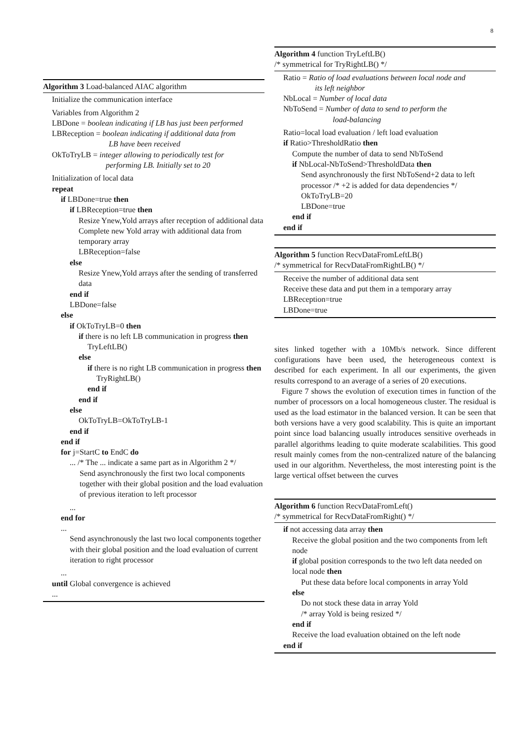8
Algorithm 3 Load-balanced AIAC algorithm
Initialize the communication interface
Variables from Algorithm 2
LBDone = boolean indicating if LB has just been performed
LBReception = boolean indicating if additional data from
LB have been received
OkToTryLB = integer allowing to periodically test for
performing LB. Initially set to 20
Initialization of local data
repeat
if LBDone=true then
if LBReception=true then
Resize Ynew,Yold arrays after reception of additional data
Complete new Yold array with additional data from temporary array
LBReception=false
else
Resize Ynew,Yold arrays after the sending of transferred data
end if
LBDone=false
else
if OkToTryLB=0 then
if there is no left LB communication in progress then
TryLeftLB()
else
if there is no right LB communication in progress then
TryRightLB()
end if
end if
else
OkToTryLB=OkToTryLB-1
end if
end if
for j=StartC to EndC do
... /* The ... indicate a same part as in Algorithm 2 */
Send asynchronously the first two local components together with their global position and the load evaluation of previous iteration to left processor
...
end for
...
Send asynchronously the last two local components together with their global position and the load evaluation of current iteration to right processor
...
until Global convergence is achieved
...
Algorithm 4 function TryLeftLB()
/* symmetrical for TryRightLB() */
Ratio = Ratio of load evaluations between local node and
its left neighbor
NbLocal = Number of local data
NbToSend = Number of data to send to perform the
load-balancing
Ratio=local load evaluation / left load evaluation
if Ratio>ThresholdRatio then
Compute the number of data to send NbToSend
if NbLocal-NbToSend>ThresholdData then
Send asynchronously the first NbToSend+2 data to left processor /* +2 is added for data dependencies */
OkToTryLB=20
LBDone=true
end if
end if
Algorithm 5 function RecvDataFromLeftLB()
/* symmetrical for RecvDataFromRightLB() */
Receive the number of additional data sent
Receive these data and put them in a temporary array
LBReception=true
LBDone=true
sites linked together with a 10Mb/s network. Since different configurations have been used, the heterogeneous context is described for each experiment. In all our experiments, the given results correspond to an average of a series of 20 executions.
Figure 7 shows the evolution of execution times in function of the number of processors on a local homogeneous cluster. The residual is used as the load estimator in the balanced version. It can be seen that both versions have a very good scalability. This is quite an important point since load balancing usually introduces sensitive overheads in parallel algorithms leading to quite moderate scalabilities. This good result mainly comes from the non-centralized nature of the balancing used in our algorithm. Nevertheless, the most interesting point is the large vertical offset between the curves
Algorithm 6 function RecvDataFromLeft()
/* symmetrical for RecvDataFromRight() */
if not accessing data array then
Receive the global position and the two components from left node
if global position corresponds to the two left data needed on local node then
Put these data before local components in array Yold
else
Do not stock these data in array Yold
/* array Yold is being resized */
end if
Receive the load evaluation obtained on the left node
end if